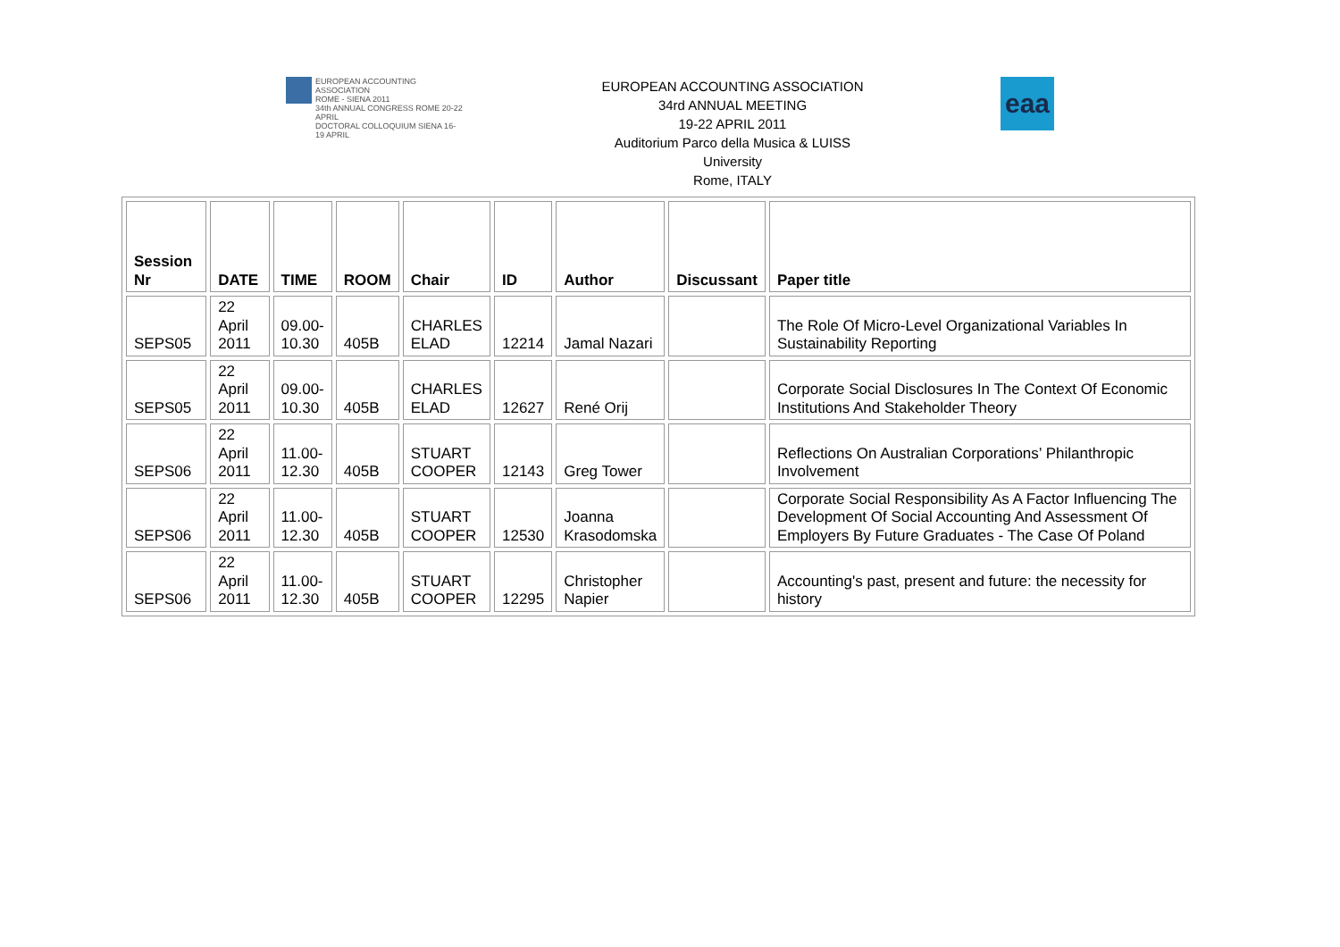EUROPEAN ACCOUNTING ASSOCIATION
ROME - SIENA 2011
34th ANNUAL CONGRESS ROME 20-22 APRIL
DOCTORAL COLLOQUIUM SIENA 16-19 APRIL
EUROPEAN ACCOUNTING ASSOCIATION
34rd ANNUAL MEETING
19-22 APRIL 2011
Auditorium Parco della Musica & LUISS
University
Rome, ITALY
eaa
| Session Nr | DATE | TIME | ROOM | Chair | ID | Author | Discussant | Paper title |
| --- | --- | --- | --- | --- | --- | --- | --- | --- |
| SEPS05 | 22 April 2011 | 09.00- 10.30 | 405B | CHARLES ELAD | 12214 | Jamal Nazari | | The Role Of Micro-Level Organizational Variables In Sustainability Reporting |
| SEPS05 | 22 April 2011 | 09.00- 10.30 | 405B | CHARLES ELAD | 12627 | René Orij | | Corporate Social Disclosures In The Context Of Economic Institutions And Stakeholder Theory |
| SEPS06 | 22 April 2011 | 11.00- 12.30 | 405B | STUART COOPER | 12143 | Greg Tower | | Reflections On Australian Corporations’ Philanthropic Involvement |
| SEPS06 | 22 April 2011 | 11.00- 12.30 | 405B | STUART COOPER | 12530 | Joanna Krasodomska | | Corporate Social Responsibility As A Factor Influencing The Development Of Social Accounting And Assessment Of Employers By Future Graduates - The Case Of Poland |
| SEPS06 | 22 April 2011 | 11.00- 12.30 | 405B | STUART COOPER | 12295 | Christopher Napier | | Accounting's past, present and future: the necessity for history |